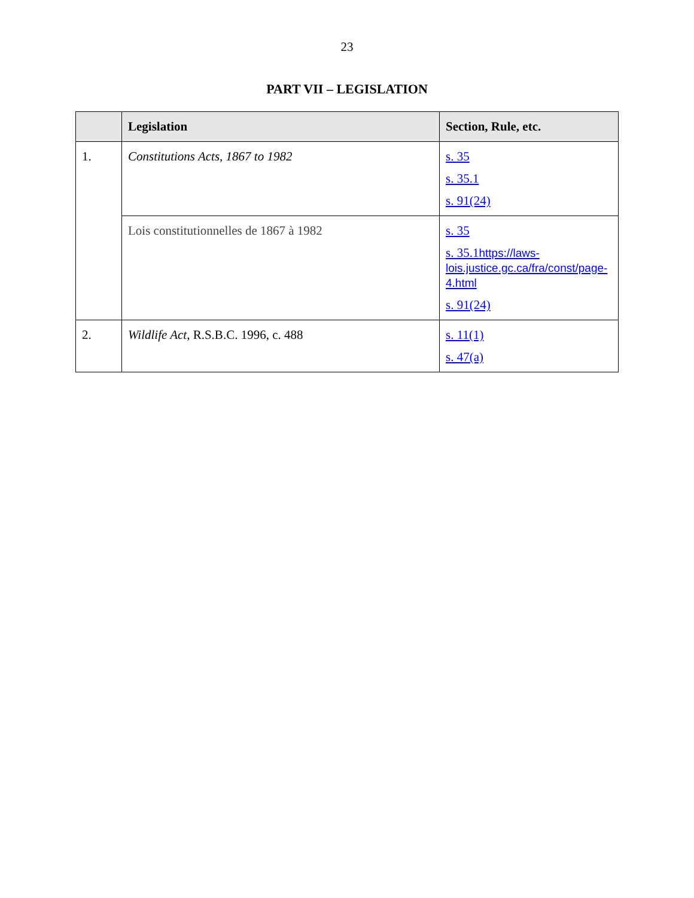23
PART VII – LEGISLATION
| | Legislation | Section, Rule, etc. |
| --- | --- | --- |
| 1. | Constitutions Acts, 1867 to 1982 | s. 35 s. 35.1 s. 91(24) |
| | Lois constitutionnelles de 1867 à 1982 | s. 35 s. 35.1 https://laws-lois.justice.gc.ca/fra/const/page-4.html s. 91(24) |
| 2. | Wildlife Act , R.S.B.C. 1996, c. 488 | s. 11(1) s. 47(a) |